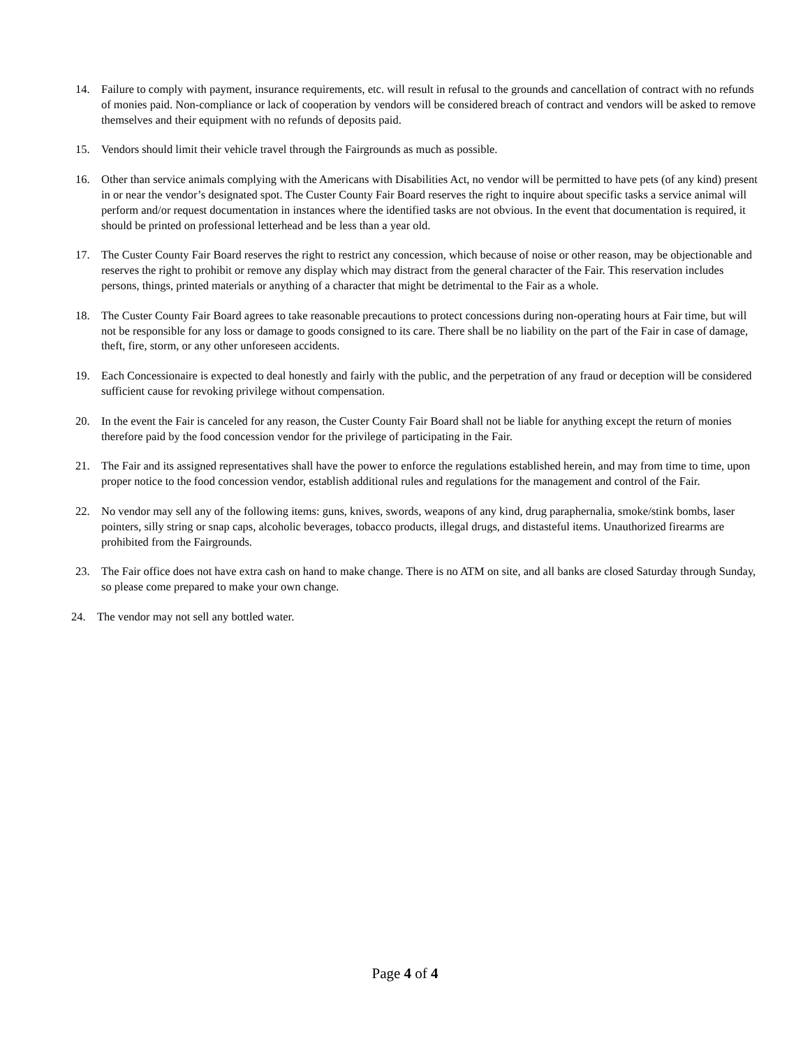14. Failure to comply with payment, insurance requirements, etc. will result in refusal to the grounds and cancellation of contract with no refunds of monies paid. Non-compliance or lack of cooperation by vendors will be considered breach of contract and vendors will be asked to remove themselves and their equipment with no refunds of deposits paid.
15. Vendors should limit their vehicle travel through the Fairgrounds as much as possible.
16. Other than service animals complying with the Americans with Disabilities Act, no vendor will be permitted to have pets (of any kind) present in or near the vendor’s designated spot. The Custer County Fair Board reserves the right to inquire about specific tasks a service animal will perform and/or request documentation in instances where the identified tasks are not obvious. In the event that documentation is required, it should be printed on professional letterhead and be less than a year old.
17. The Custer County Fair Board reserves the right to restrict any concession, which because of noise or other reason, may be objectionable and reserves the right to prohibit or remove any display which may distract from the general character of the Fair. This reservation includes persons, things, printed materials or anything of a character that might be detrimental to the Fair as a whole.
18. The Custer County Fair Board agrees to take reasonable precautions to protect concessions during non-operating hours at Fair time, but will not be responsible for any loss or damage to goods consigned to its care. There shall be no liability on the part of the Fair in case of damage, theft, fire, storm, or any other unforeseen accidents.
19. Each Concessionaire is expected to deal honestly and fairly with the public, and the perpetration of any fraud or deception will be considered sufficient cause for revoking privilege without compensation.
20. In the event the Fair is canceled for any reason, the Custer County Fair Board shall not be liable for anything except the return of monies therefore paid by the food concession vendor for the privilege of participating in the Fair.
21. The Fair and its assigned representatives shall have the power to enforce the regulations established herein, and may from time to time, upon proper notice to the food concession vendor, establish additional rules and regulations for the management and control of the Fair.
22. No vendor may sell any of the following items: guns, knives, swords, weapons of any kind, drug paraphernalia, smoke/stink bombs, laser pointers, silly string or snap caps, alcoholic beverages, tobacco products, illegal drugs, and distasteful items. Unauthorized firearms are prohibited from the Fairgrounds.
23. The Fair office does not have extra cash on hand to make change. There is no ATM on site, and all banks are closed Saturday through Sunday, so please come prepared to make your own change.
24. The vendor may not sell any bottled water.
Page 4 of 4